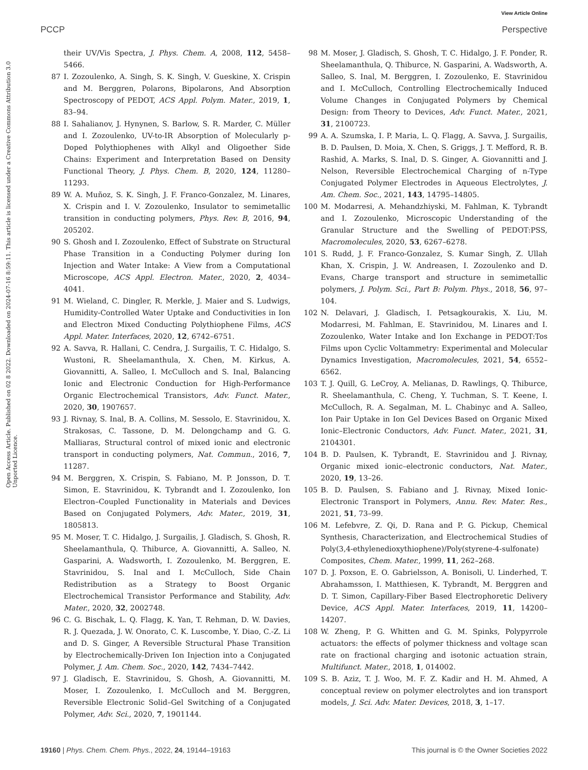View Article Online
PCCP Perspective
Open Access Article. Published on 02 8 2022. Downloaded on 2024-07-16 8:59:11. This article is licensed under a Creative Commons Attribution 3.0 Unported Licence.
their UV/Vis Spectra, J. Phys. Chem. A, 2008, 112, 5458–5466.
87 I. Zozoulenko, A. Singh, S. K. Singh, V. Gueskine, X. Crispin and M. Berggren, Polarons, Bipolarons, And Absorption Spectroscopy of PEDOT, ACS Appl. Polym. Mater., 2019, 1, 83–94.
88 I. Sahalianov, J. Hynynen, S. Barlow, S. R. Marder, C. Müller and I. Zozoulenko, UV-to-IR Absorption of Molecularly p-Doped Polythiophenes with Alkyl and Oligoether Side Chains: Experiment and Interpretation Based on Density Functional Theory, J. Phys. Chem. B, 2020, 124, 11280–11293.
89 W. A. Muñoz, S. K. Singh, J. F. Franco-Gonzalez, M. Linares, X. Crispin and I. V. Zozoulenko, Insulator to semimetallic transition in conducting polymers, Phys. Rev. B, 2016, 94, 205202.
90 S. Ghosh and I. Zozoulenko, Effect of Substrate on Structural Phase Transition in a Conducting Polymer during Ion Injection and Water Intake: A View from a Computational Microscope, ACS Appl. Electron. Mater., 2020, 2, 4034–4041.
91 M. Wieland, C. Dingler, R. Merkle, J. Maier and S. Ludwigs, Humidity-Controlled Water Uptake and Conductivities in Ion and Electron Mixed Conducting Polythiophene Films, ACS Appl. Mater. Interfaces, 2020, 12, 6742–6751.
92 A. Savva, R. Hallani, C. Cendra, J. Surgailis, T. C. Hidalgo, S. Wustoni, R. Sheelamanthula, X. Chen, M. Kirkus, A. Giovannitti, A. Salleo, I. McCulloch and S. Inal, Balancing Ionic and Electronic Conduction for High-Performance Organic Electrochemical Transistors, Adv. Funct. Mater., 2020, 30, 1907657.
93 J. Rivnay, S. Inal, B. A. Collins, M. Sessolo, E. Stavrinidou, X. Strakosas, C. Tassone, D. M. Delongchamp and G. G. Malliaras, Structural control of mixed ionic and electronic transport in conducting polymers, Nat. Commun., 2016, 7, 11287.
94 M. Berggren, X. Crispin, S. Fabiano, M. P. Jonsson, D. T. Simon, E. Stavrinidou, K. Tybrandt and I. Zozoulenko, Ion Electron–Coupled Functionality in Materials and Devices Based on Conjugated Polymers, Adv. Mater., 2019, 31, 1805813.
95 M. Moser, T. C. Hidalgo, J. Surgailis, J. Gladisch, S. Ghosh, R. Sheelamanthula, Q. Thiburce, A. Giovannitti, A. Salleo, N. Gasparini, A. Wadsworth, I. Zozoulenko, M. Berggren, E. Stavrinidou, S. Inal and I. McCulloch, Side Chain Redistribution as a Strategy to Boost Organic Electrochemical Transistor Performance and Stability, Adv. Mater., 2020, 32, 2002748.
96 C. G. Bischak, L. Q. Flagg, K. Yan, T. Rehman, D. W. Davies, R. J. Quezada, J. W. Onorato, C. K. Luscombe, Y. Diao, C.-Z. Li and D. S. Ginger, A Reversible Structural Phase Transition by Electrochemically-Driven Ion Injection into a Conjugated Polymer, J. Am. Chem. Soc., 2020, 142, 7434–7442.
97 J. Gladisch, E. Stavrinidou, S. Ghosh, A. Giovannitti, M. Moser, I. Zozoulenko, I. McCulloch and M. Berggren, Reversible Electronic Solid–Gel Switching of a Conjugated Polymer, Adv. Sci., 2020, 7, 1901144.
98 M. Moser, J. Gladisch, S. Ghosh, T. C. Hidalgo, J. F. Ponder, R. Sheelamanthula, Q. Thiburce, N. Gasparini, A. Wadsworth, A. Salleo, S. Inal, M. Berggren, I. Zozoulenko, E. Stavrinidou and I. McCulloch, Controlling Electrochemically Induced Volume Changes in Conjugated Polymers by Chemical Design: from Theory to Devices, Adv. Funct. Mater., 2021, 31, 2100723.
99 A. A. Szumska, I. P. Maria, L. Q. Flagg, A. Savva, J. Surgailis, B. D. Paulsen, D. Moia, X. Chen, S. Griggs, J. T. Mefford, R. B. Rashid, A. Marks, S. Inal, D. S. Ginger, A. Giovannitti and J. Nelson, Reversible Electrochemical Charging of n-Type Conjugated Polymer Electrodes in Aqueous Electrolytes, J. Am. Chem. Soc., 2021, 143, 14795–14805.
100 M. Modarresi, A. Mehandzhiyski, M. Fahlman, K. Tybrandt and I. Zozoulenko, Microscopic Understanding of the Granular Structure and the Swelling of PEDOT:PSS, Macromolecules, 2020, 53, 6267–6278.
101 S. Rudd, J. F. Franco-Gonzalez, S. Kumar Singh, Z. Ullah Khan, X. Crispin, J. W. Andreasen, I. Zozoulenko and D. Evans, Charge transport and structure in semimetallic polymers, J. Polym. Sci., Part B: Polym. Phys., 2018, 56, 97–104.
102 N. Delavari, J. Gladisch, I. Petsagkourakis, X. Liu, M. Modarresi, M. Fahlman, E. Stavrinidou, M. Linares and I. Zozoulenko, Water Intake and Ion Exchange in PEDOT:Tos Films upon Cyclic Voltammetry: Experimental and Molecular Dynamics Investigation, Macromolecules, 2021, 54, 6552–6562.
103 T. J. Quill, G. LeCroy, A. Melianas, D. Rawlings, Q. Thiburce, R. Sheelamanthula, C. Cheng, Y. Tuchman, S. T. Keene, I. McCulloch, R. A. Segalman, M. L. Chabinyc and A. Salleo, Ion Pair Uptake in Ion Gel Devices Based on Organic Mixed Ionic–Electronic Conductors, Adv. Funct. Mater., 2021, 31, 2104301.
104 B. D. Paulsen, K. Tybrandt, E. Stavrinidou and J. Rivnay, Organic mixed ionic–electronic conductors, Nat. Mater., 2020, 19, 13–26.
105 B. D. Paulsen, S. Fabiano and J. Rivnay, Mixed Ionic-Electronic Transport in Polymers, Annu. Rev. Mater. Res., 2021, 51, 73–99.
106 M. Lefebvre, Z. Qi, D. Rana and P. G. Pickup, Chemical Synthesis, Characterization, and Electrochemical Studies of Poly(3,4-ethylenedioxythiophene)/Poly(styrene-4-sulfonate) Composites, Chem. Mater., 1999, 11, 262–268.
107 D. J. Poxson, E. O. Gabrielsson, A. Bonisoli, U. Linderhed, T. Abrahamsson, I. Matthiesen, K. Tybrandt, M. Berggren and D. T. Simon, Capillary-Fiber Based Electrophoretic Delivery Device, ACS Appl. Mater. Interfaces, 2019, 11, 14200–14207.
108 W. Zheng, P. G. Whitten and G. M. Spinks, Polypyrrole actuators: the effects of polymer thickness and voltage scan rate on fractional charging and isotonic actuation strain, Multifunct. Mater., 2018, 1, 014002.
109 S. B. Aziz, T. J. Woo, M. F. Z. Kadir and H. M. Ahmed, A conceptual review on polymer electrolytes and ion transport models, J. Sci. Adv. Mater. Devices, 2018, 3, 1–17.
19160 | Phys. Chem. Chem. Phys., 2022, 24, 19144–19163 This journal is © the Owner Societies 2022